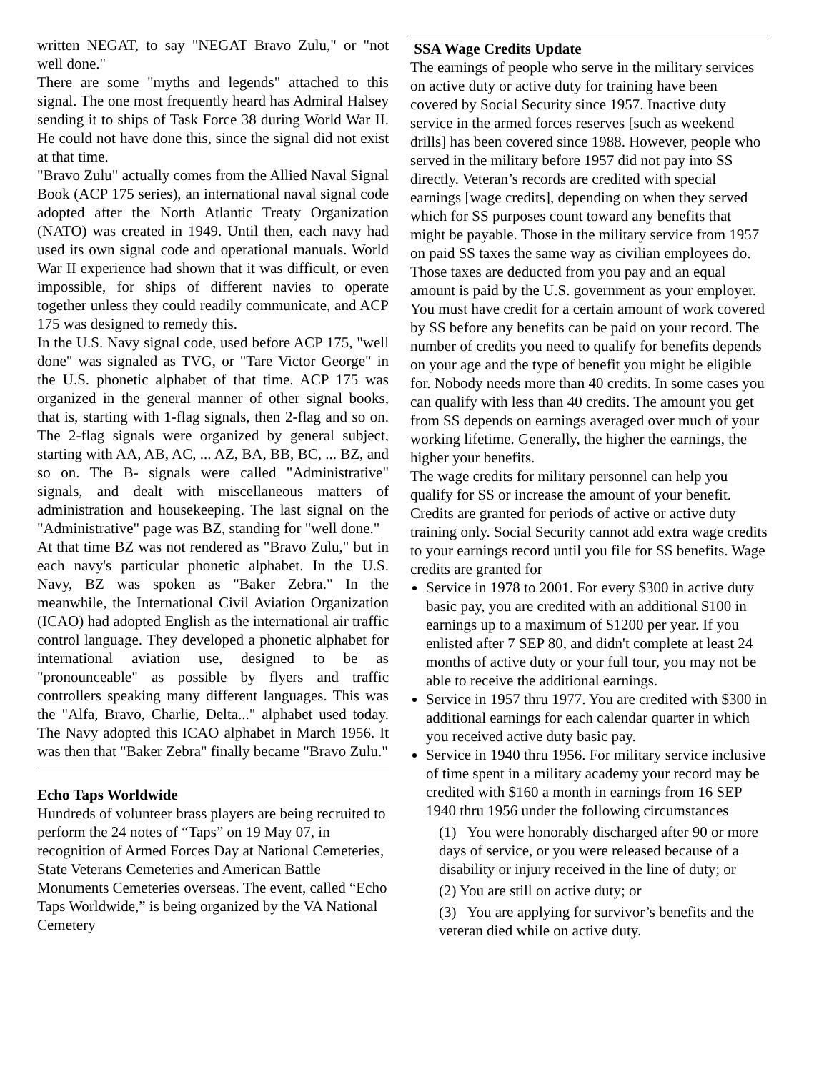written NEGAT, to say "NEGAT Bravo Zulu," or "not well done."
There are some "myths and legends" attached to this signal. The one most frequently heard has Admiral Halsey sending it to ships of Task Force 38 during World War II. He could not have done this, since the signal did not exist at that time.
"Bravo Zulu" actually comes from the Allied Naval Signal Book (ACP 175 series), an international naval signal code adopted after the North Atlantic Treaty Organization (NATO) was created in 1949. Until then, each navy had used its own signal code and operational manuals. World War II experience had shown that it was difficult, or even impossible, for ships of different navies to operate together unless they could readily communicate, and ACP 175 was designed to remedy this.
In the U.S. Navy signal code, used before ACP 175, "well done" was signaled as TVG, or "Tare Victor George" in the U.S. phonetic alphabet of that time. ACP 175 was organized in the general manner of other signal books, that is, starting with 1-flag signals, then 2-flag and so on. The 2-flag signals were organized by general subject, starting with AA, AB, AC, ... AZ, BA, BB, BC, ... BZ, and so on. The B- signals were called "Administrative" signals, and dealt with miscellaneous matters of administration and housekeeping. The last signal on the "Administrative" page was BZ, standing for "well done."
At that time BZ was not rendered as "Bravo Zulu," but in each navy's particular phonetic alphabet. In the U.S. Navy, BZ was spoken as "Baker Zebra." In the meanwhile, the International Civil Aviation Organization (ICAO) had adopted English as the international air traffic control language. They developed a phonetic alphabet for international aviation use, designed to be as "pronounceable" as possible by flyers and traffic controllers speaking many different languages. This was the "Alfa, Bravo, Charlie, Delta..." alphabet used today. The Navy adopted this ICAO alphabet in March 1956. It was then that "Baker Zebra" finally became "Bravo Zulu."
Echo Taps Worldwide
Hundreds of volunteer brass players are being recruited to perform the 24 notes of “Taps” on 19 May 07, in recognition of Armed Forces Day at National Cemeteries, State Veterans Cemeteries and American Battle Monuments Cemeteries overseas. The event, called “Echo Taps Worldwide,” is being organized by the VA National Cemetery
SSA Wage Credits Update
The earnings of people who serve in the military services on active duty or active duty for training have been covered by Social Security since 1957. Inactive duty service in the armed forces reserves [such as weekend drills] has been covered since 1988. However, people who served in the military before 1957 did not pay into SS directly. Veteran’s records are credited with special earnings [wage credits], depending on when they served which for SS purposes count toward any benefits that might be payable. Those in the military service from 1957 on paid SS taxes the same way as civilian employees do. Those taxes are deducted from you pay and an equal amount is paid by the U.S. government as your employer. You must have credit for a certain amount of work covered by SS before any benefits can be paid on your record. The number of credits you need to qualify for benefits depends on your age and the type of benefit you might be eligible for. Nobody needs more than 40 credits. In some cases you can qualify with less than 40 credits. The amount you get from SS depends on earnings averaged over much of your working lifetime. Generally, the higher the earnings, the higher your benefits.
The wage credits for military personnel can help you qualify for SS or increase the amount of your benefit. Credits are granted for periods of active or active duty training only. Social Security cannot add extra wage credits to your earnings record until you file for SS benefits. Wage credits are granted for
Service in 1978 to 2001. For every $300 in active duty basic pay, you are credited with an additional $100 in earnings up to a maximum of $1200 per year. If you enlisted after 7 SEP 80, and didn't complete at least 24 months of active duty or your full tour, you may not be able to receive the additional earnings.
Service in 1957 thru 1977. You are credited with $300 in additional earnings for each calendar quarter in which you received active duty basic pay.
Service in 1940 thru 1956. For military service inclusive of time spent in a military academy your record may be credited with $160 a month in earnings from 16 SEP 1940 thru 1956 under the following circumstances
(1) You were honorably discharged after 90 or more days of service, or you were released because of a disability or injury received in the line of duty; or
(2) You are still on active duty; or
(3) You are applying for survivor’s benefits and the veteran died while on active duty.